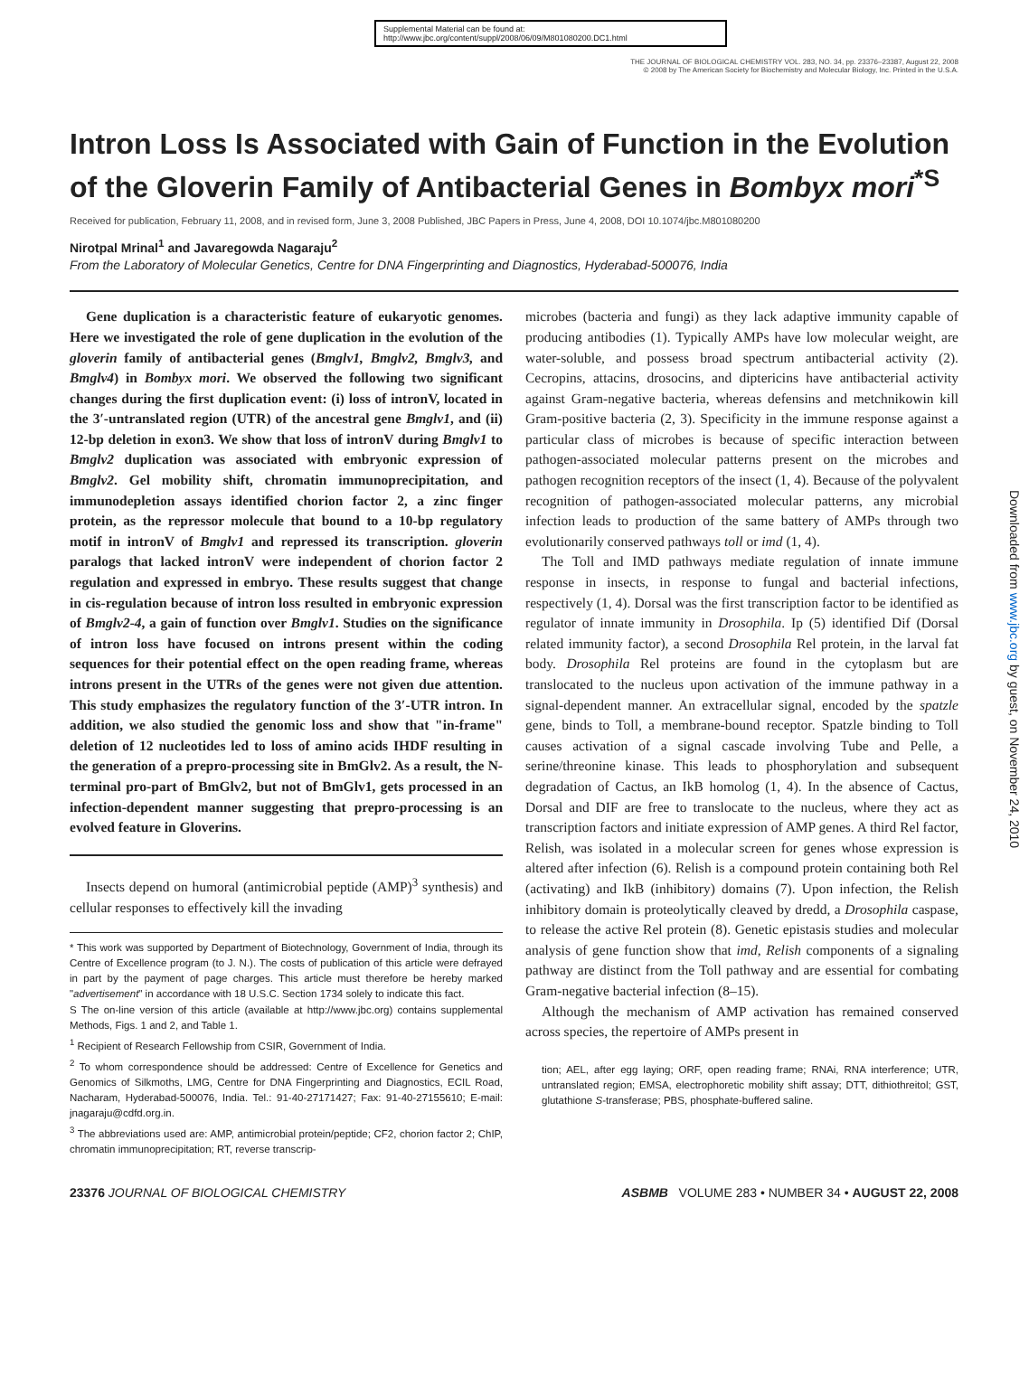Supplemental Material can be found at:
http://www.jbc.org/content/suppl/2008/06/09/M801080200.DC1.html
THE JOURNAL OF BIOLOGICAL CHEMISTRY VOL. 283, NO. 34, pp. 23376–23387, August 22, 2008
© 2008 by The American Society for Biochemistry and Molecular Biology, Inc. Printed in the U.S.A.
Intron Loss Is Associated with Gain of Function in the Evolution of the Gloverin Family of Antibacterial Genes in Bombyx mori<sup>*</sup><sup>S</sup>
Received for publication, February 11, 2008, and in revised form, June 3, 2008 Published, JBC Papers in Press, June 4, 2008, DOI 10.1074/jbc.M801080200
Nirotpal Mrinal<sup>1</sup> and Javaregowda Nagaraju<sup>2</sup>
From the Laboratory of Molecular Genetics, Centre for DNA Fingerprinting and Diagnostics, Hyderabad-500076, India
Gene duplication is a characteristic feature of eukaryotic genomes. Here we investigated the role of gene duplication in the evolution of the gloverin family of antibacterial genes (Bmglv1, Bmglv2, Bmglv3, and Bmglv4) in Bombyx mori. We observed the following two significant changes during the first duplication event: (i) loss of intronV, located in the 3′-untranslated region (UTR) of the ancestral gene Bmglv1, and (ii) 12-bp deletion in exon3. We show that loss of intronV during Bmglv1 to Bmglv2 duplication was associated with embryonic expression of Bmglv2. Gel mobility shift, chromatin immunoprecipitation, and immunodepletion assays identified chorion factor 2, a zinc finger protein, as the repressor molecule that bound to a 10-bp regulatory motif in intronV of Bmglv1 and repressed its transcription. gloverin paralogs that lacked intronV were independent of chorion factor 2 regulation and expressed in embryo. These results suggest that change in cis-regulation because of intron loss resulted in embryonic expression of Bmglv2-4, a gain of function over Bmglv1. Studies on the significance of intron loss have focused on introns present within the coding sequences for their potential effect on the open reading frame, whereas introns present in the UTRs of the genes were not given due attention. This study emphasizes the regulatory function of the 3′-UTR intron. In addition, we also studied the genomic loss and show that "in-frame" deletion of 12 nucleotides led to loss of amino acids IHDF resulting in the generation of a prepro-processing site in BmGlv2. As a result, the N-terminal pro-part of BmGlv2, but not of BmGlv1, gets processed in an infection-dependent manner suggesting that prepro-processing is an evolved feature in Gloverins.
Insects depend on humoral (antimicrobial peptide (AMP)<sup>3</sup> synthesis) and cellular responses to effectively kill the invading
* This work was supported by Department of Biotechnology, Government of India, through its Centre of Excellence program (to J. N.). The costs of publication of this article were defrayed in part by the payment of page charges. This article must therefore be hereby marked "advertisement" in accordance with 18 U.S.C. Section 1734 solely to indicate this fact.
S The on-line version of this article (available at http://www.jbc.org) contains supplemental Methods, Figs. 1 and 2, and Table 1.
<sup>1</sup> Recipient of Research Fellowship from CSIR, Government of India.
<sup>2</sup> To whom correspondence should be addressed: Centre of Excellence for Genetics and Genomics of Silkmoths, LMG, Centre for DNA Fingerprinting and Diagnostics, ECIL Road, Nacharam, Hyderabad-500076, India. Tel.: 91-40-27171427; Fax: 91-40-27155610; E-mail: jnagaraju@cdfd.org.in.
<sup>3</sup> The abbreviations used are: AMP, antimicrobial protein/peptide; CF2, chorion factor 2; ChIP, chromatin immunoprecipitation; RT, reverse transcrip-
microbes (bacteria and fungi) as they lack adaptive immunity capable of producing antibodies (1). Typically AMPs have low molecular weight, are water-soluble, and possess broad spectrum antibacterial activity (2). Cecropins, attacins, drosocins, and diptericins have antibacterial activity against Gram-negative bacteria, whereas defensins and metchnikowin kill Gram-positive bacteria (2, 3). Specificity in the immune response against a particular class of microbes is because of specific interaction between pathogen-associated molecular patterns present on the microbes and pathogen recognition receptors of the insect (1, 4). Because of the polyvalent recognition of pathogen-associated molecular patterns, any microbial infection leads to production of the same battery of AMPs through two evolutionarily conserved pathways toll or imd (1, 4).
The Toll and IMD pathways mediate regulation of innate immune response in insects, in response to fungal and bacterial infections, respectively (1, 4). Dorsal was the first transcription factor to be identified as regulator of innate immunity in Drosophila. Ip (5) identified Dif (Dorsal related immunity factor), a second Drosophila Rel protein, in the larval fat body. Drosophila Rel proteins are found in the cytoplasm but are translocated to the nucleus upon activation of the immune pathway in a signal-dependent manner. An extracellular signal, encoded by the spatzle gene, binds to Toll, a membrane-bound receptor. Spatzle binding to Toll causes activation of a signal cascade involving Tube and Pelle, a serine/threonine kinase. This leads to phosphorylation and subsequent degradation of Cactus, an IkB homolog (1, 4). In the absence of Cactus, Dorsal and DIF are free to translocate to the nucleus, where they act as transcription factors and initiate expression of AMP genes. A third Rel factor, Relish, was isolated in a molecular screen for genes whose expression is altered after infection (6). Relish is a compound protein containing both Rel (activating) and IkB (inhibitory) domains (7). Upon infection, the Relish inhibitory domain is proteolytically cleaved by dredd, a Drosophila caspase, to release the active Rel protein (8). Genetic epistasis studies and molecular analysis of gene function show that imd, Relish components of a signaling pathway are distinct from the Toll pathway and are essential for combating Gram-negative bacterial infection (8–15).
Although the mechanism of AMP activation has remained conserved across species, the repertoire of AMPs present in
tion; AEL, after egg laying; ORF, open reading frame; RNAi, RNA interference; UTR, untranslated region; EMSA, electrophoretic mobility shift assay; DTT, dithiothreitol; GST, glutathione S-transferase; PBS, phosphate-buffered saline.
23376 JOURNAL OF BIOLOGICAL CHEMISTRY ASBMB VOLUME 283 • NUMBER 34 • AUGUST 22, 2008
Downloaded from www.jbc.org by guest, on November 24, 2010